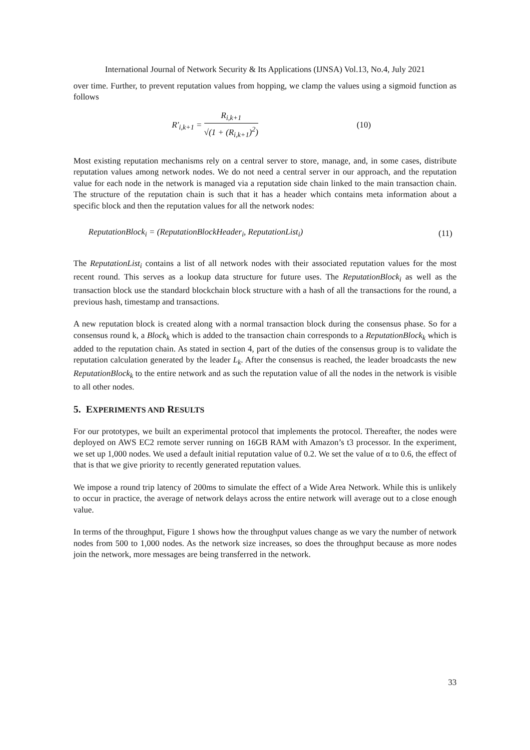International Journal of Network Security & Its Applications (IJNSA) Vol.13, No.4, July 2021
over time. Further, to prevent reputation values from hopping, we clamp the values using a sigmoid function as follows
R′<sub>i,k+1</sub> = R<sub>i,k+1</sub> √(1 + (R<sub>i,k+1</sub>)<sup>2</sup>)
(10)
Most existing reputation mechanisms rely on a central server to store, manage, and, in some cases, distribute reputation values among network nodes. We do not need a central server in our approach, and the reputation value for each node in the network is managed via a reputation side chain linked to the main transaction chain. The structure of the reputation chain is such that it has a header which contains meta information about a specific block and then the reputation values for all the network nodes:
ReputationBlock<sub>i</sub> = (ReputationBlockHeader<sub>i</sub>, ReputationList<sub>i</sub>)
(11)
The ReputationList<sub>i</sub> contains a list of all network nodes with their associated reputation values for the most recent round. This serves as a lookup data structure for future uses. The ReputationBlock<sub>i</sub> as well as the transaction block use the standard blockchain block structure with a hash of all the transactions for the round, a previous hash, timestamp and transactions.
A new reputation block is created along with a normal transaction block during the consensus phase. So for a consensus round k, a Block<sub>k</sub> which is added to the transaction chain corresponds to a ReputationBlock<sub>k</sub> which is added to the reputation chain. As stated in section 4, part of the duties of the consensus group is to validate the reputation calculation generated by the leader L<sub>k</sub>. After the consensus is reached, the leader broadcasts the new ReputationBlock<sub>k</sub> to the entire network and as such the reputation value of all the nodes in the network is visible to all other nodes.
5. EXPERIMENTS AND RESULTS
For our prototypes, we built an experimental protocol that implements the protocol. Thereafter, the nodes were deployed on AWS EC2 remote server running on 16GB RAM with Amazon’s t3 processor. In the experiment, we set up 1,000 nodes. We used a default initial reputation value of 0.2. We set the value of α to 0.6, the effect of that is that we give priority to recently generated reputation values.
We impose a round trip latency of 200ms to simulate the effect of a Wide Area Network. While this is unlikely to occur in practice, the average of network delays across the entire network will average out to a close enough value.
In terms of the throughput, Figure 1 shows how the throughput values change as we vary the number of network nodes from 500 to 1,000 nodes. As the network size increases, so does the throughput because as more nodes join the network, more messages are being transferred in the network.
33